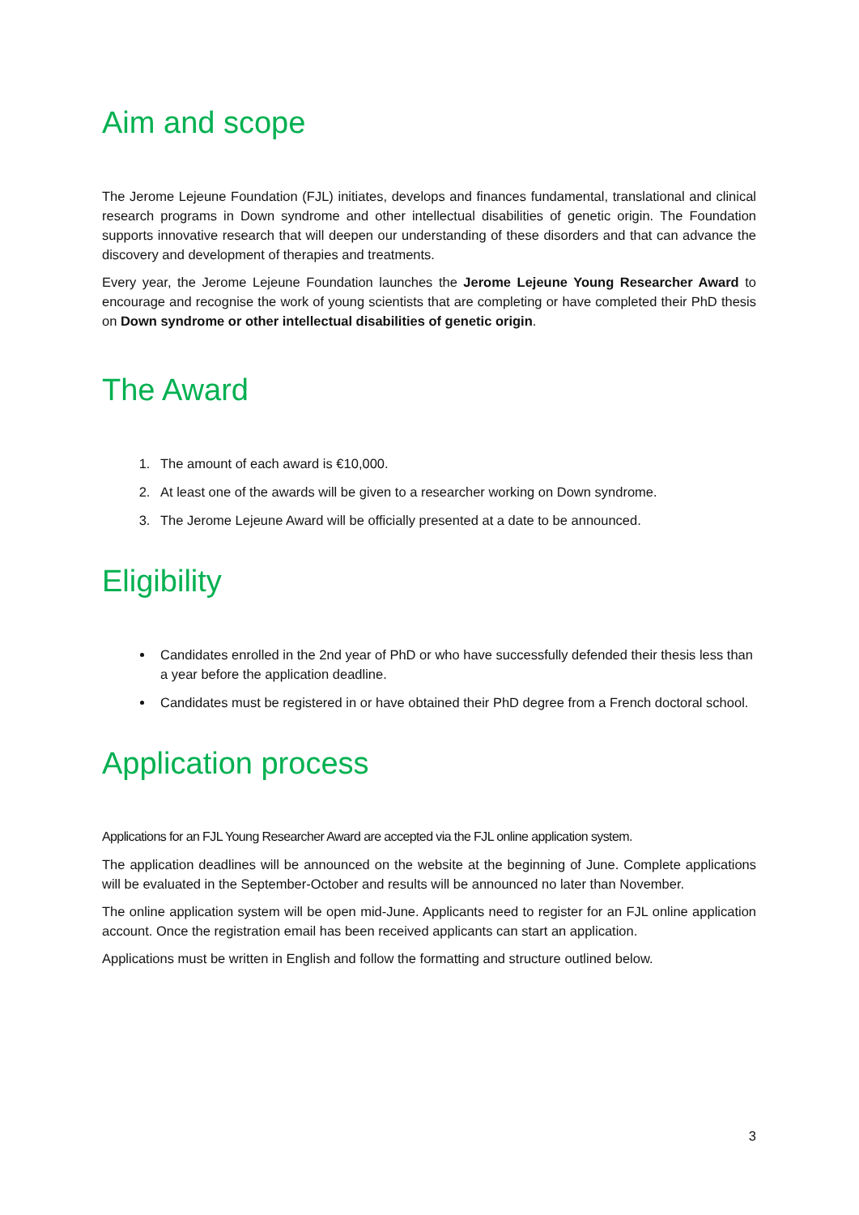Aim and scope
The Jerome Lejeune Foundation (FJL) initiates, develops and finances fundamental, translational and clinical research programs in Down syndrome and other intellectual disabilities of genetic origin. The Foundation supports innovative research that will deepen our understanding of these disorders and that can advance the discovery and development of therapies and treatments.
Every year, the Jerome Lejeune Foundation launches the Jerome Lejeune Young Researcher Award to encourage and recognise the work of young scientists that are completing or have completed their PhD thesis on Down syndrome or other intellectual disabilities of genetic origin.
The Award
1. The amount of each award is €10,000.
2. At least one of the awards will be given to a researcher working on Down syndrome.
3. The Jerome Lejeune Award will be officially presented at a date to be announced.
Eligibility
Candidates enrolled in the 2nd year of PhD or who have successfully defended their thesis less than a year before the application deadline.
Candidates must be registered in or have obtained their PhD degree from a French doctoral school.
Application process
Applications for an FJL Young Researcher Award are accepted via the FJL online application system.
The application deadlines will be announced on the website at the beginning of June. Complete applications will be evaluated in the September-October and results will be announced no later than November.
The online application system will be open mid-June. Applicants need to register for an FJL online application account. Once the registration email has been received applicants can start an application.
Applications must be written in English and follow the formatting and structure outlined below.
3